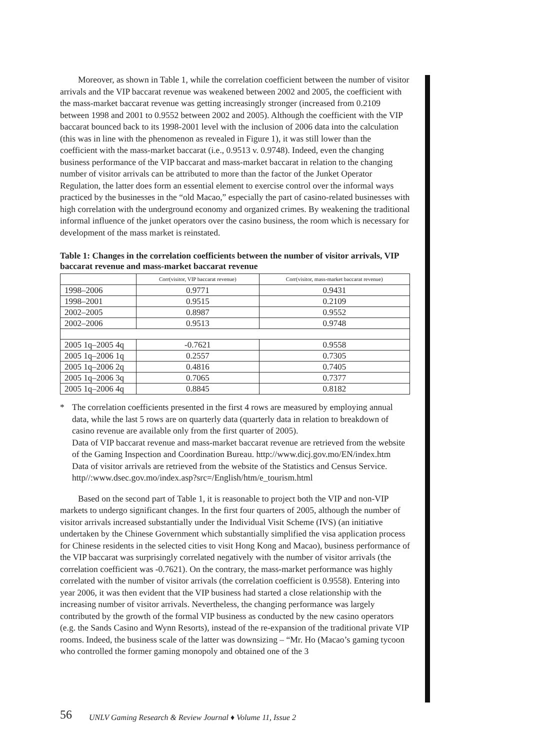Moreover, as shown in Table 1, while the correlation coefficient between the number of visitor arrivals and the VIP baccarat revenue was weakened between 2002 and 2005, the coefficient with the mass-market baccarat revenue was getting increasingly stronger (increased from 0.2109 between 1998 and 2001 to 0.9552 between 2002 and 2005). Although the coefficient with the VIP baccarat bounced back to its 1998-2001 level with the inclusion of 2006 data into the calculation (this was in line with the phenomenon as revealed in Figure 1), it was still lower than the coefficient with the mass-market baccarat (i.e., 0.9513 v. 0.9748). Indeed, even the changing business performance of the VIP baccarat and mass-market baccarat in relation to the changing number of visitor arrivals can be attributed to more than the factor of the Junket Operator Regulation, the latter does form an essential element to exercise control over the informal ways practiced by the businesses in the “old Macao,” especially the part of casino-related businesses with high correlation with the underground economy and organized crimes. By weakening the traditional informal influence of the junket operators over the casino business, the room which is necessary for development of the mass market is reinstated.
Table 1: Changes in the correlation coefficients between the number of visitor arrivals, VIP baccarat revenue and mass-market baccarat revenue
| | Corr(visitor, VIP baccarat revenue) | Corr(visitor, mass-market baccarat revenue) |
| --- | --- | --- |
| 1998–2006 | 0.9771 | 0.9431 |
| 1998–2001 | 0.9515 | 0.2109 |
| 2002–2005 | 0.8987 | 0.9552 |
| 2002–2006 | 0.9513 | 0.9748 |
| 2005 1q–2005 4q | -0.7621 | 0.9558 |
| 2005 1q–2006 1q | 0.2557 | 0.7305 |
| 2005 1q–2006 2q | 0.4816 | 0.7405 |
| 2005 1q–2006 3q | 0.7065 | 0.7377 |
| 2005 1q–2006 4q | 0.8845 | 0.8182 |
* The correlation coefficients presented in the first 4 rows are measured by employing annual data, while the last 5 rows are on quarterly data (quarterly data in relation to breakdown of casino revenue are available only from the first quarter of 2005).
Data of VIP baccarat revenue and mass-market baccarat revenue are retrieved from the website of the Gaming Inspection and Coordination Bureau. http://www.dicj.gov.mo/EN/index.htm
Data of visitor arrivals are retrieved from the website of the Statistics and Census Service. http//:www.dsec.gov.mo/index.asp?src=/English/htm/e_tourism.html
Based on the second part of Table 1, it is reasonable to project both the VIP and non-VIP markets to undergo significant changes. In the first four quarters of 2005, although the number of visitor arrivals increased substantially under the Individual Visit Scheme (IVS) (an initiative undertaken by the Chinese Government which substantially simplified the visa application process for Chinese residents in the selected cities to visit Hong Kong and Macao), business performance of the VIP baccarat was surprisingly correlated negatively with the number of visitor arrivals (the correlation coefficient was -0.7621). On the contrary, the mass-market performance was highly correlated with the number of visitor arrivals (the correlation coefficient is 0.9558). Entering into year 2006, it was then evident that the VIP business had started a close relationship with the increasing number of visitor arrivals. Nevertheless, the changing performance was largely contributed by the growth of the formal VIP business as conducted by the new casino operators (e.g. the Sands Casino and Wynn Resorts), instead of the re-expansion of the traditional private VIP rooms. Indeed, the business scale of the latter was downsizing – “Mr. Ho (Macao’s gaming tycoon who controlled the former gaming monopoly and obtained one of the 3
56
UNLV Gaming Research & Review Journal ♦ Volume 11, Issue 2